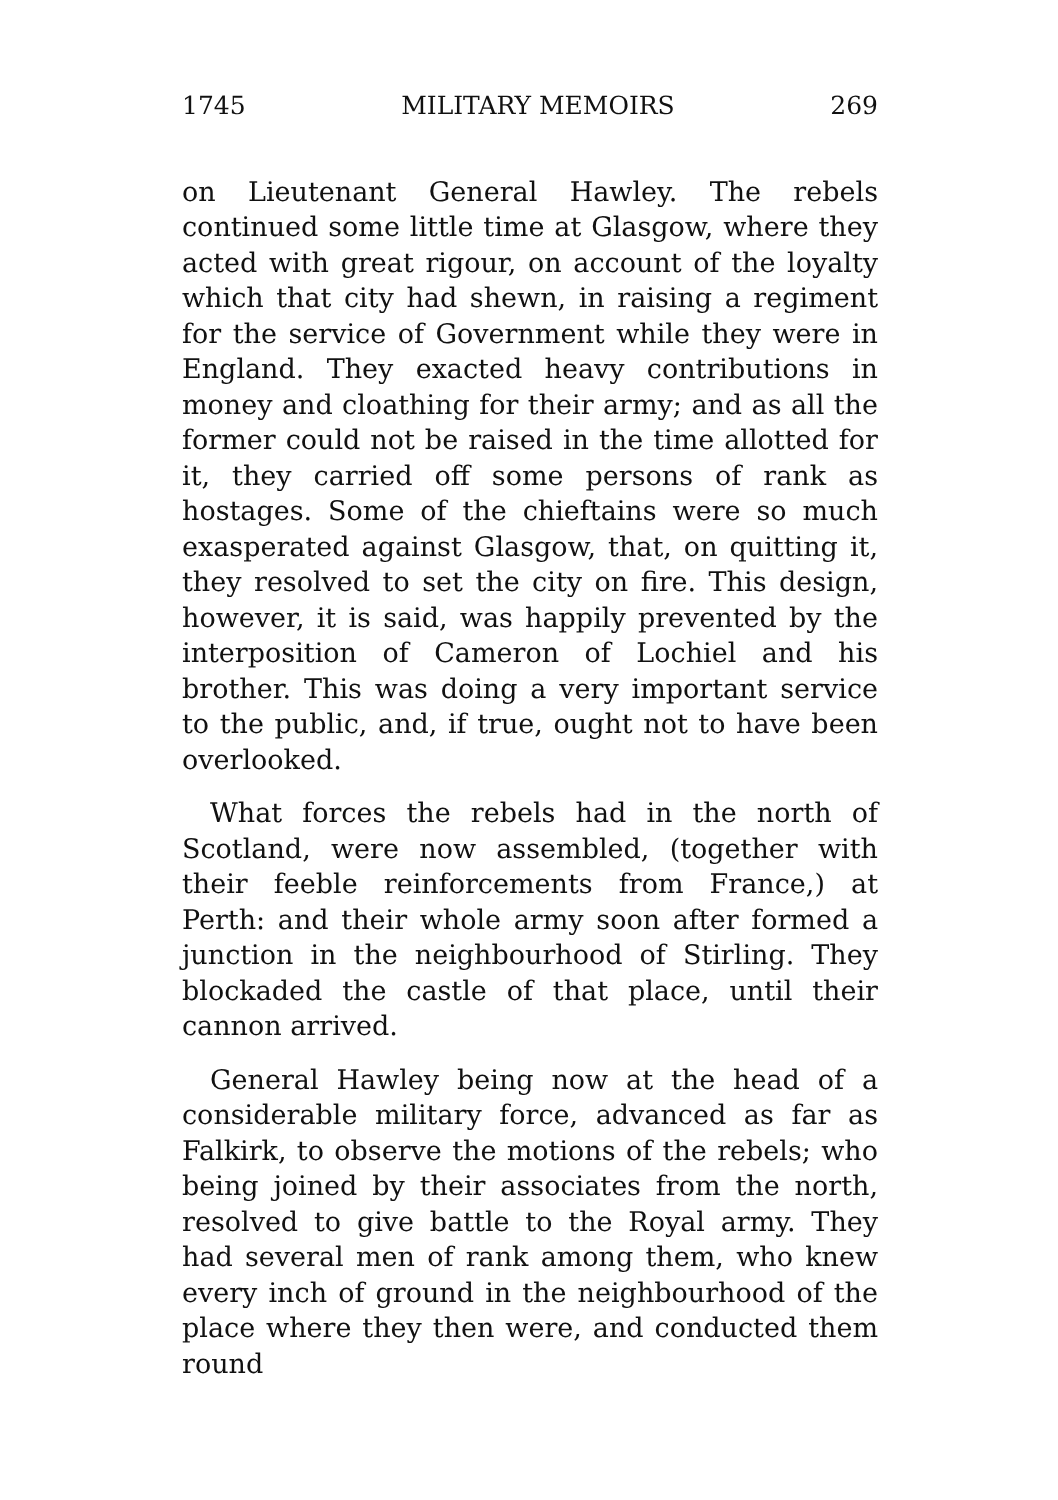1745 MILITARY MEMOIRS 269
on Lieutenant General Hawley. The rebels continued some little time at Glasgow, where they acted with great rigour, on account of the loyalty which that city had shewn, in raising a regiment for the service of Government while they were in England. They exacted heavy contributions in money and cloathing for their army; and as all the former could not be raised in the time allotted for it, they carried off some persons of rank as hostages. Some of the chieftains were so much exasperated against Glasgow, that, on quitting it, they resolved to set the city on fire. This design, however, it is said, was happily prevented by the interposition of Cameron of Lochiel and his brother. This was doing a very important service to the public, and, if true, ought not to have been overlooked.
What forces the rebels had in the north of Scotland, were now assembled, (together with their feeble reinforcements from France,) at Perth: and their whole army soon after formed a junction in the neighbourhood of Stirling. They blockaded the castle of that place, until their cannon arrived.
General Hawley being now at the head of a considerable military force, advanced as far as Falkirk, to observe the motions of the rebels; who being joined by their associates from the north, resolved to give battle to the Royal army. They had several men of rank among them, who knew every inch of ground in the neighbourhood of the place where they then were, and conducted them round